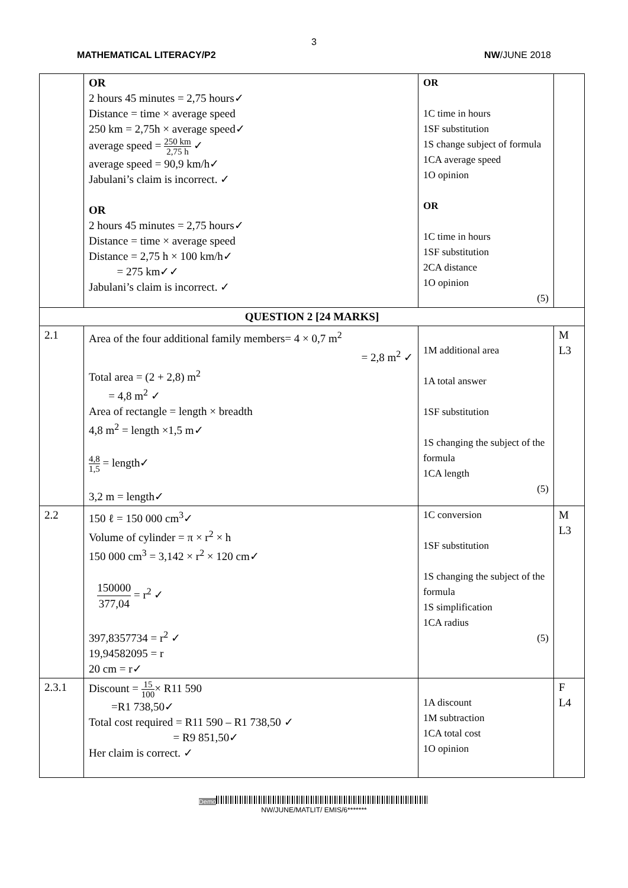3
MATHEMATICAL LITERACY/P2 NW/JUNE 2018
| | OR 2 hours 45 minutes = 2,75 hours✓ Distance = time × average speed 250 km = 2,75h × average speed✓ average speed = 250 km 2,75 h ✓ average speed = 90,9 km/h✓ Jabulani’s claim is incorrect. ✓ OR 2 hours 45 minutes = 2,75 hours✓ Distance = time × average speed Distance = 2,75 h × 100 km/h✓ = 275 km✓✓ Jabulani’s claim is incorrect. ✓ | OR 1C time in hours 1SF substitution 1S change subject of formula 1CA average speed 1O opinion OR 1C time in hours 1SF substitution 2CA distance 1O opinion (5) | |
| QUESTION 2 [24 MARKS] | | | |
| 2.1 | Area of the four additional family members= 4 × 0,7 m<sup>2</sup> = 2,8 m<sup>2</sup> ✓ Total area = (2 + 2,8) m<sup>2</sup> = 4,8 m<sup>2</sup> ✓ Area of rectangle = length × breadth 4,8 m<sup>2</sup> = length ×1,5 m✓ 4,8 1,5 = length✓ 3,2 m = length✓ | 1M additional area 1A total answer 1SF substitution 1S changing the subject of the formula 1CA length (5) | M L3 |
| 2.2 | 150 ℓ = 150 000 cm<sup>3</sup>✓ Volume of cylinder = π × r<sup>2</sup> × h 150 000 cm<sup>3</sup> = 3,142 × r<sup>2</sup> × 120 cm✓ 150000 377,04 = r<sup>2</sup> ✓ 397,8357734 = r<sup>2</sup> ✓ 19,94582095 = r 20 cm = r✓ | 1C conversion 1SF substitution 1S changing the subject of the formula 1S simplification 1CA radius (5) | M L3 |
| 2.3.1 | Discount = 15 100 × R11 590 =R1 738,50✓ Total cost required = R11 590 – R1 738,50 ✓ = R9 851,50✓ Her claim is correct. ✓ | 1A discount 1M subtraction 1CA total cost 1O opinion | F L4 |
Demo
NW/JUNE/MATLIT/ EMIS/6*******